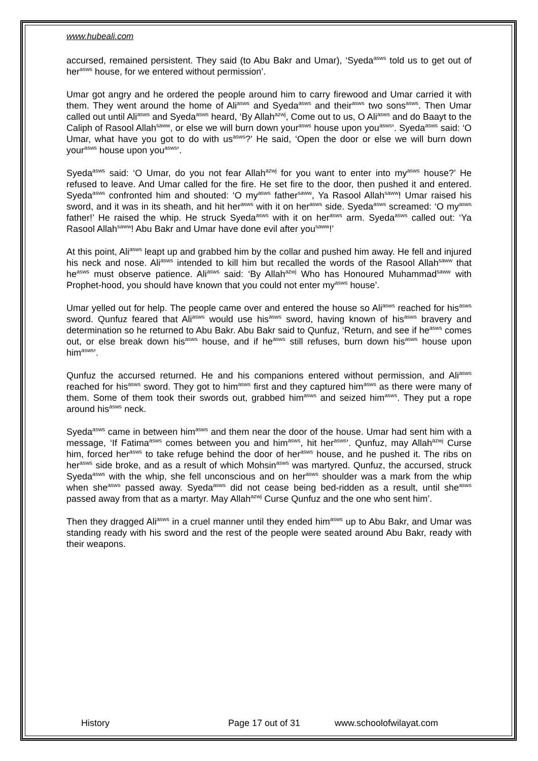www.hubeali.com
accursed, remained persistent. They said (to Abu Bakr and Umar), ‘Syeda<sup>asws</sup> told us to get out of her<sup>asws</sup> house, for we entered without permission’.
Umar got angry and he ordered the people around him to carry firewood and Umar carried it with them. They went around the home of Ali<sup>asws</sup> and Syeda<sup>asws</sup> and their<sup>asws</sup> two sons<sup>asws</sup>. Then Umar called out until Ali<sup>asws</sup> and Syeda<sup>asws</sup> heard, ‘By Allah<sup>azwj</sup>, Come out to us, O Ali<sup>asws</sup> and do Baayt to the Caliph of Rasool Allah<sup>saww</sup>, or else we will burn down your<sup>asws</sup> house upon you<sup>asws</sup>’. Syeda<sup>asws</sup> said: ‘O Umar, what have you got to do with us<sup>asws</sup>?’ He said, ‘Open the door or else we will burn down your<sup>asws</sup> house upon you<sup>asws</sup>’.
Syeda<sup>asws</sup> said: ‘O Umar, do you not fear Allah<sup>azwj</sup> for you want to enter into my<sup>asws</sup> house?’ He refused to leave. And Umar called for the fire. He set fire to the door, then pushed it and entered. Syeda<sup>asws</sup> confronted him and shouted: ‘O my<sup>asws</sup> father<sup>saww</sup>, Ya Rasool Allah<sup>saww</sup>! Umar raised his sword, and it was in its sheath, and hit her<sup>asws</sup> with it on her<sup>asws</sup> side. Syeda<sup>asws</sup> screamed: ‘O my<sup>asws</sup> father!’ He raised the whip. He struck Syeda<sup>asws</sup> with it on her<sup>asws</sup> arm. Syeda<sup>asws</sup> called out: ‘Ya Rasool Allah<sup>saww</sup>! Abu Bakr and Umar have done evil after you<sup>saww</sup>!’
At this point, Ali<sup>asws</sup> leapt up and grabbed him by the collar and pushed him away. He fell and injured his neck and nose. Ali<sup>asws</sup> intended to kill him but recalled the words of the Rasool Allah<sup>saww</sup> that he<sup>asws</sup> must observe patience. Ali<sup>asws</sup> said: ‘By Allah<sup>azwj</sup> Who has Honoured Muhammad<sup>saww</sup> with Prophet-hood, you should have known that you could not enter my<sup>asws</sup> house’.
Umar yelled out for help. The people came over and entered the house so Ali<sup>asws</sup> reached for his<sup>asws</sup> sword. Qunfuz feared that Ali<sup>asws</sup> would use his<sup>asws</sup> sword, having known of his<sup>asws</sup> bravery and determination so he returned to Abu Bakr. Abu Bakr said to Qunfuz, ‘Return, and see if he<sup>asws</sup> comes out, or else break down his<sup>asws</sup> house, and if he<sup>asws</sup> still refuses, burn down his<sup>asws</sup> house upon him<sup>asws</sup>’.
Qunfuz the accursed returned. He and his companions entered without permission, and Ali<sup>asws</sup> reached for his<sup>asws</sup> sword. They got to him<sup>asws</sup> first and they captured him<sup>asws</sup> as there were many of them. Some of them took their swords out, grabbed him<sup>asws</sup> and seized him<sup>asws</sup>. They put a rope around his<sup>asws</sup> neck.
Syeda<sup>asws</sup> came in between him<sup>asws</sup> and them near the door of the house. Umar had sent him with a message, ‘If Fatima<sup>asws</sup> comes between you and him<sup>asws</sup>, hit her<sup>asws</sup>’. Qunfuz, may Allah<sup>azwj</sup> Curse him, forced her<sup>asws</sup> to take refuge behind the door of her<sup>asws</sup> house, and he pushed it. The ribs on her<sup>asws</sup> side broke, and as a result of which Mohsin<sup>asws</sup> was martyred. Qunfuz, the accursed, struck Syeda<sup>asws</sup> with the whip, she fell unconscious and on her<sup>asws</sup> shoulder was a mark from the whip when she<sup>asws</sup> passed away. Syeda<sup>asws</sup> did not cease being bed-ridden as a result, until she<sup>asws</sup> passed away from that as a martyr. May Allah<sup>azwj</sup> Curse Qunfuz and the one who sent him’.
Then they dragged Ali<sup>asws</sup> in a cruel manner until they ended him<sup>asws</sup> up to Abu Bakr, and Umar was standing ready with his sword and the rest of the people were seated around Abu Bakr, ready with their weapons.
History Page 17 out of 31 www.schoolofwilayat.com